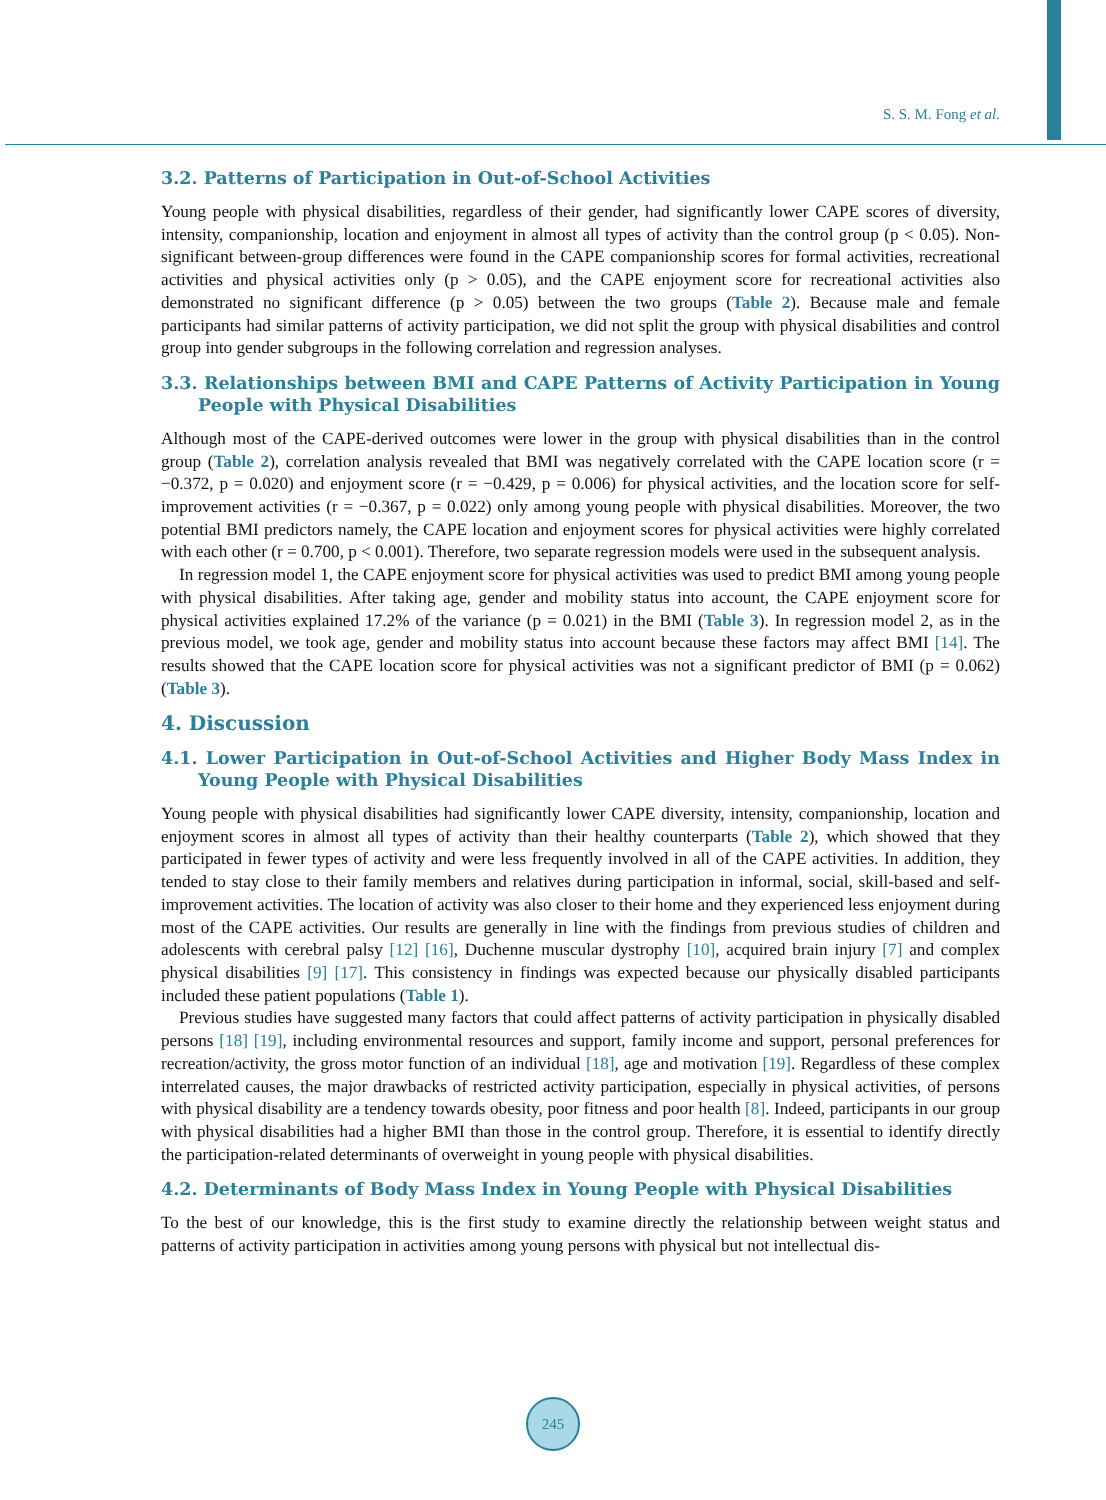S. S. M. Fong et al.
3.2. Patterns of Participation in Out-of-School Activities
Young people with physical disabilities, regardless of their gender, had significantly lower CAPE scores of diversity, intensity, companionship, location and enjoyment in almost all types of activity than the control group (p < 0.05). Non-significant between-group differences were found in the CAPE companionship scores for formal activities, recreational activities and physical activities only (p > 0.05), and the CAPE enjoyment score for recreational activities also demonstrated no significant difference (p > 0.05) between the two groups (Table 2). Because male and female participants had similar patterns of activity participation, we did not split the group with physical disabilities and control group into gender subgroups in the following correlation and regression analyses.
3.3. Relationships between BMI and CAPE Patterns of Activity Participation in Young People with Physical Disabilities
Although most of the CAPE-derived outcomes were lower in the group with physical disabilities than in the control group (Table 2), correlation analysis revealed that BMI was negatively correlated with the CAPE location score (r = −0.372, p = 0.020) and enjoyment score (r = −0.429, p = 0.006) for physical activities, and the location score for self-improvement activities (r = −0.367, p = 0.022) only among young people with physical disabilities. Moreover, the two potential BMI predictors namely, the CAPE location and enjoyment scores for physical activities were highly correlated with each other (r = 0.700, p < 0.001). Therefore, two separate regression models were used in the subsequent analysis.
In regression model 1, the CAPE enjoyment score for physical activities was used to predict BMI among young people with physical disabilities. After taking age, gender and mobility status into account, the CAPE enjoyment score for physical activities explained 17.2% of the variance (p = 0.021) in the BMI (Table 3). In regression model 2, as in the previous model, we took age, gender and mobility status into account because these factors may affect BMI [14]. The results showed that the CAPE location score for physical activities was not a significant predictor of BMI (p = 0.062) (Table 3).
4. Discussion
4.1. Lower Participation in Out-of-School Activities and Higher Body Mass Index in Young People with Physical Disabilities
Young people with physical disabilities had significantly lower CAPE diversity, intensity, companionship, location and enjoyment scores in almost all types of activity than their healthy counterparts (Table 2), which showed that they participated in fewer types of activity and were less frequently involved in all of the CAPE activities. In addition, they tended to stay close to their family members and relatives during participation in informal, social, skill-based and self-improvement activities. The location of activity was also closer to their home and they experienced less enjoyment during most of the CAPE activities. Our results are generally in line with the findings from previous studies of children and adolescents with cerebral palsy [12] [16], Duchenne muscular dystrophy [10], acquired brain injury [7] and complex physical disabilities [9] [17]. This consistency in findings was expected because our physically disabled participants included these patient populations (Table 1).
Previous studies have suggested many factors that could affect patterns of activity participation in physically disabled persons [18] [19], including environmental resources and support, family income and support, personal preferences for recreation/activity, the gross motor function of an individual [18], age and motivation [19]. Regardless of these complex interrelated causes, the major drawbacks of restricted activity participation, especially in physical activities, of persons with physical disability are a tendency towards obesity, poor fitness and poor health [8]. Indeed, participants in our group with physical disabilities had a higher BMI than those in the control group. Therefore, it is essential to identify directly the participation-related determinants of overweight in young people with physical disabilities.
4.2. Determinants of Body Mass Index in Young People with Physical Disabilities
To the best of our knowledge, this is the first study to examine directly the relationship between weight status and patterns of activity participation in activities among young persons with physical but not intellectual dis-
245